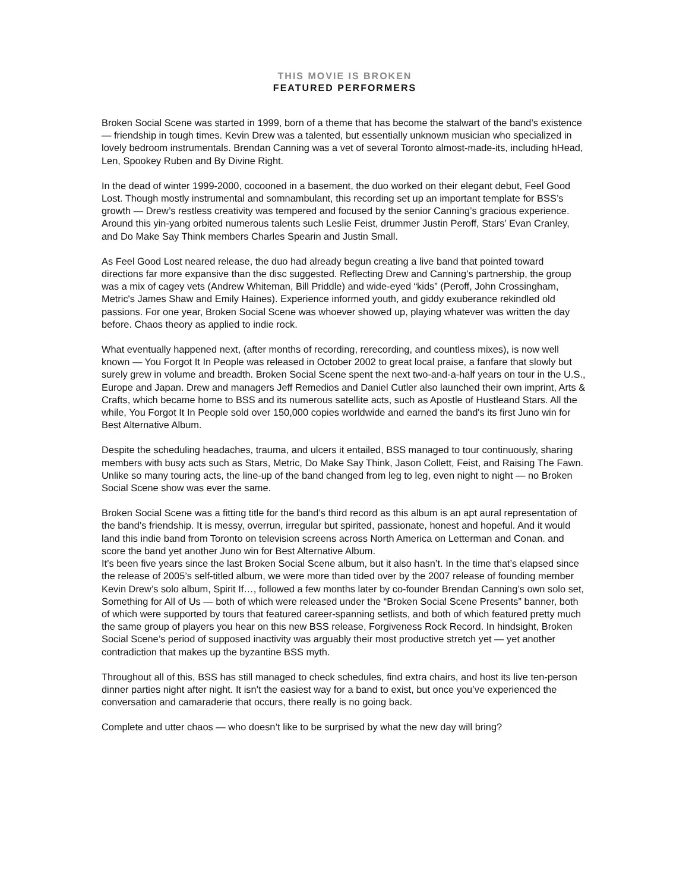THIS MOVIE IS BROKEN
FEATURED PERFORMERS
Broken Social Scene was started in 1999, born of a theme that has become the stalwart of the band’s existence — friendship in tough times. Kevin Drew was a talented, but essentially unknown musician who specialized in lovely bedroom instrumentals. Brendan Canning was a vet of several Toronto almost-made-its, including hHead, Len, Spookey Ruben and By Divine Right.
In the dead of winter 1999-2000, cocooned in a basement, the duo worked on their elegant debut, Feel Good Lost. Though mostly instrumental and somnambulant, this recording set up an important template for BSS’s growth — Drew’s restless creativity was tempered and focused by the senior Canning’s gracious experience. Around this yin-yang orbited numerous talents such Leslie Feist, drummer Justin Peroff, Stars’ Evan Cranley, and Do Make Say Think members Charles Spearin and Justin Small.
As Feel Good Lost neared release, the duo had already begun creating a live band that pointed toward directions far more expansive than the disc suggested. Reflecting Drew and Canning’s partnership, the group was a mix of cagey vets (Andrew Whiteman, Bill Priddle) and wide-eyed “kids” (Peroff, John Crossingham, Metric's James Shaw and Emily Haines). Experience informed youth, and giddy exuberance rekindled old passions. For one year, Broken Social Scene was whoever showed up, playing whatever was written the day before. Chaos theory as applied to indie rock.
What eventually happened next, (after months of recording, rerecording, and countless mixes), is now well known — You Forgot It In People was released in October 2002 to great local praise, a fanfare that slowly but surely grew in volume and breadth. Broken Social Scene spent the next two-and-a-half years on tour in the U.S., Europe and Japan. Drew and managers Jeff Remedios and Daniel Cutler also launched their own imprint, Arts & Crafts, which became home to BSS and its numerous satellite acts, such as Apostle of Hustleand Stars. All the while, You Forgot It In People sold over 150,000 copies worldwide and earned the band's its first Juno win for Best Alternative Album.
Despite the scheduling headaches, trauma, and ulcers it entailed, BSS managed to tour continuously, sharing members with busy acts such as Stars, Metric, Do Make Say Think, Jason Collett, Feist, and Raising The Fawn. Unlike so many touring acts, the line-up of the band changed from leg to leg, even night to night — no Broken Social Scene show was ever the same.
Broken Social Scene was a fitting title for the band’s third record as this album is an apt aural representation of the band’s friendship. It is messy, overrun, irregular but spirited, passionate, honest and hopeful. And it would land this indie band from Toronto on television screens across North America on Letterman and Conan. and score the band yet another Juno win for Best Alternative Album.
It’s been five years since the last Broken Social Scene album, but it also hasn’t. In the time that’s elapsed since the release of 2005’s self-titled album, we were more than tided over by the 2007 release of founding member Kevin Drew’s solo album, Spirit If…, followed a few months later by co-founder Brendan Canning’s own solo set, Something for All of Us — both of which were released under the “Broken Social Scene Presents” banner, both of which were supported by tours that featured career-spanning setlists, and both of which featured pretty much the same group of players you hear on this new BSS release, Forgiveness Rock Record. In hindsight, Broken Social Scene’s period of supposed inactivity was arguably their most productive stretch yet — yet another contradiction that makes up the byzantine BSS myth.
Throughout all of this, BSS has still managed to check schedules, find extra chairs, and host its live ten-person dinner parties night after night. It isn’t the easiest way for a band to exist, but once you’ve experienced the conversation and camaraderie that occurs, there really is no going back.
Complete and utter chaos — who doesn’t like to be surprised by what the new day will bring?